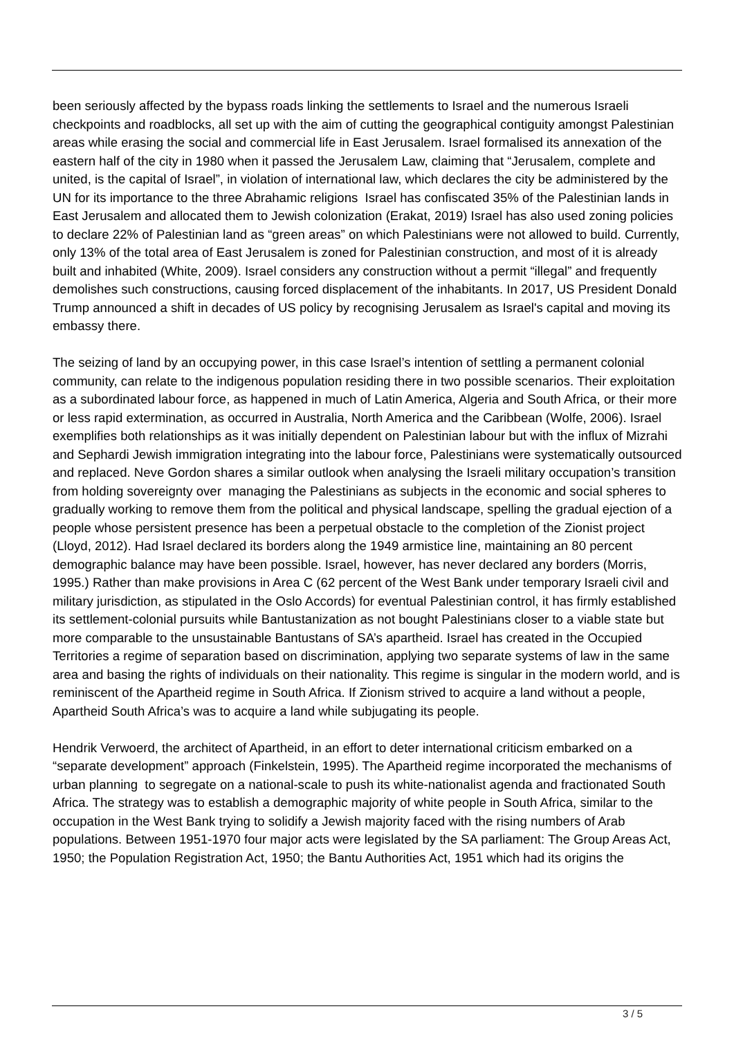been seriously affected by the bypass roads linking the settlements to Israel and the numerous Israeli checkpoints and roadblocks, all set up with the aim of cutting the geographical contiguity amongst Palestinian areas while erasing the social and commercial life in East Jerusalem. Israel formalised its annexation of the eastern half of the city in 1980 when it passed the Jerusalem Law, claiming that “Jerusalem, complete and united, is the capital of Israel”, in violation of international law, which declares the city be administered by the UN for its importance to the three Abrahamic religions Israel has confiscated 35% of the Palestinian lands in East Jerusalem and allocated them to Jewish colonization (Erakat, 2019) Israel has also used zoning policies to declare 22% of Palestinian land as “green areas” on which Palestinians were not allowed to build. Currently, only 13% of the total area of East Jerusalem is zoned for Palestinian construction, and most of it is already built and inhabited (White, 2009). Israel considers any construction without a permit “illegal” and frequently demolishes such constructions, causing forced displacement of the inhabitants. In 2017, US President Donald Trump announced a shift in decades of US policy by recognising Jerusalem as Israel's capital and moving its embassy there.
The seizing of land by an occupying power, in this case Israel’s intention of settling a permanent colonial community, can relate to the indigenous population residing there in two possible scenarios. Their exploitation as a subordinated labour force, as happened in much of Latin America, Algeria and South Africa, or their more or less rapid extermination, as occurred in Australia, North America and the Caribbean (Wolfe, 2006). Israel exemplifies both relationships as it was initially dependent on Palestinian labour but with the influx of Mizrahi and Sephardi Jewish immigration integrating into the labour force, Palestinians were systematically outsourced and replaced. Neve Gordon shares a similar outlook when analysing the Israeli military occupation’s transition from holding sovereignty over managing the Palestinians as subjects in the economic and social spheres to gradually working to remove them from the political and physical landscape, spelling the gradual ejection of a people whose persistent presence has been a perpetual obstacle to the completion of the Zionist project (Lloyd, 2012). Had Israel declared its borders along the 1949 armistice line, maintaining an 80 percent demographic balance may have been possible. Israel, however, has never declared any borders (Morris, 1995.) Rather than make provisions in Area C (62 percent of the West Bank under temporary Israeli civil and military jurisdiction, as stipulated in the Oslo Accords) for eventual Palestinian control, it has firmly established its settlement-colonial pursuits while Bantustanization as not bought Palestinians closer to a viable state but more comparable to the unsustainable Bantustans of SA’s apartheid. Israel has created in the Occupied Territories a regime of separation based on discrimination, applying two separate systems of law in the same area and basing the rights of individuals on their nationality. This regime is singular in the modern world, and is reminiscent of the Apartheid regime in South Africa. If Zionism strived to acquire a land without a people, Apartheid South Africa’s was to acquire a land while subjugating its people.
Hendrik Verwoerd, the architect of Apartheid, in an effort to deter international criticism embarked on a “separate development” approach (Finkelstein, 1995). The Apartheid regime incorporated the mechanisms of urban planning to segregate on a national-scale to push its white-nationalist agenda and fractionated South Africa. The strategy was to establish a demographic majority of white people in South Africa, similar to the occupation in the West Bank trying to solidify a Jewish majority faced with the rising numbers of Arab populations. Between 1951-1970 four major acts were legislated by the SA parliament: The Group Areas Act, 1950; the Population Registration Act, 1950; the Bantu Authorities Act, 1951 which had its origins the
3 / 5